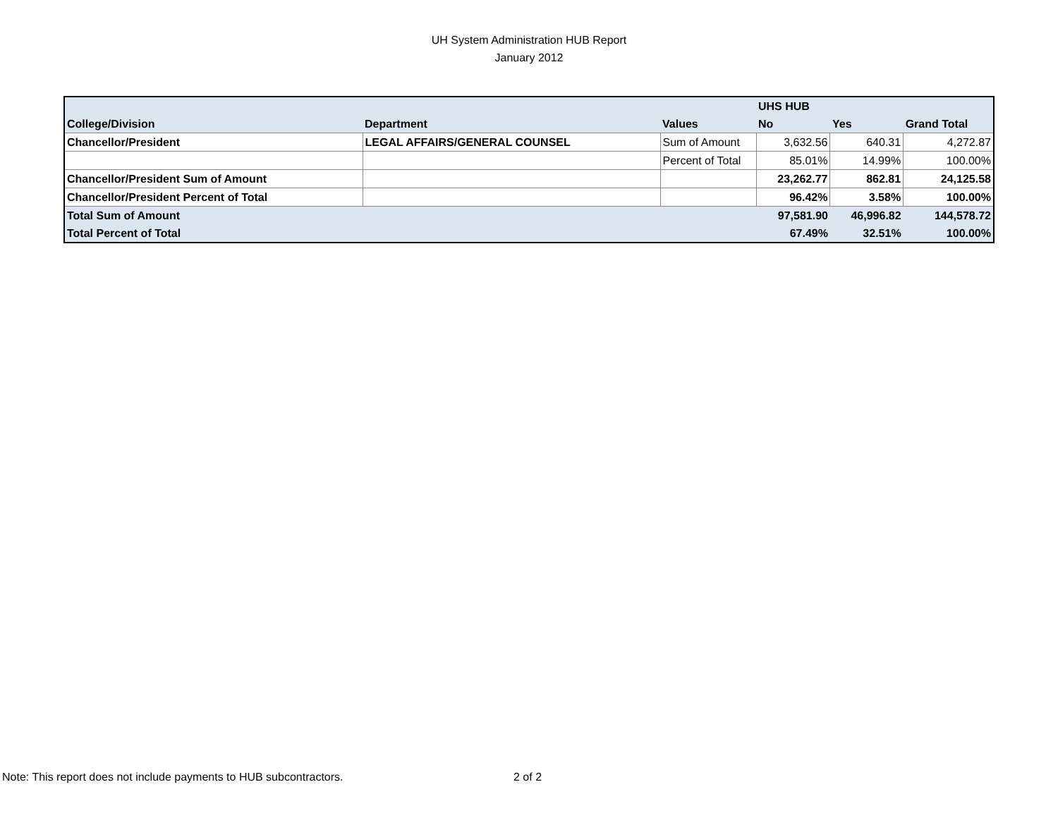UH System Administration HUB Report
January 2012
| | | | UHS HUB | | |
| College/Division | Department | Values | No | Yes | Grand Total |
| Chancellor/President | LEGAL AFFAIRS/GENERAL COUNSEL | Sum of Amount | 3,632.56 | 640.31 | 4,272.87 |
| | | Percent of Total | 85.01% | 14.99% | 100.00% |
| Chancellor/President Sum of Amount | | | 23,262.77 | 862.81 | 24,125.58 |
| Chancellor/President Percent of Total | | | 96.42% | 3.58% | 100.00% |
| Total Sum of Amount | | | 97,581.90 | 46,996.82 | 144,578.72 |
| Total Percent of Total | | | 67.49% | 32.51% | 100.00% |
Note: This report does not include payments to HUB subcontractors.
2 of 2